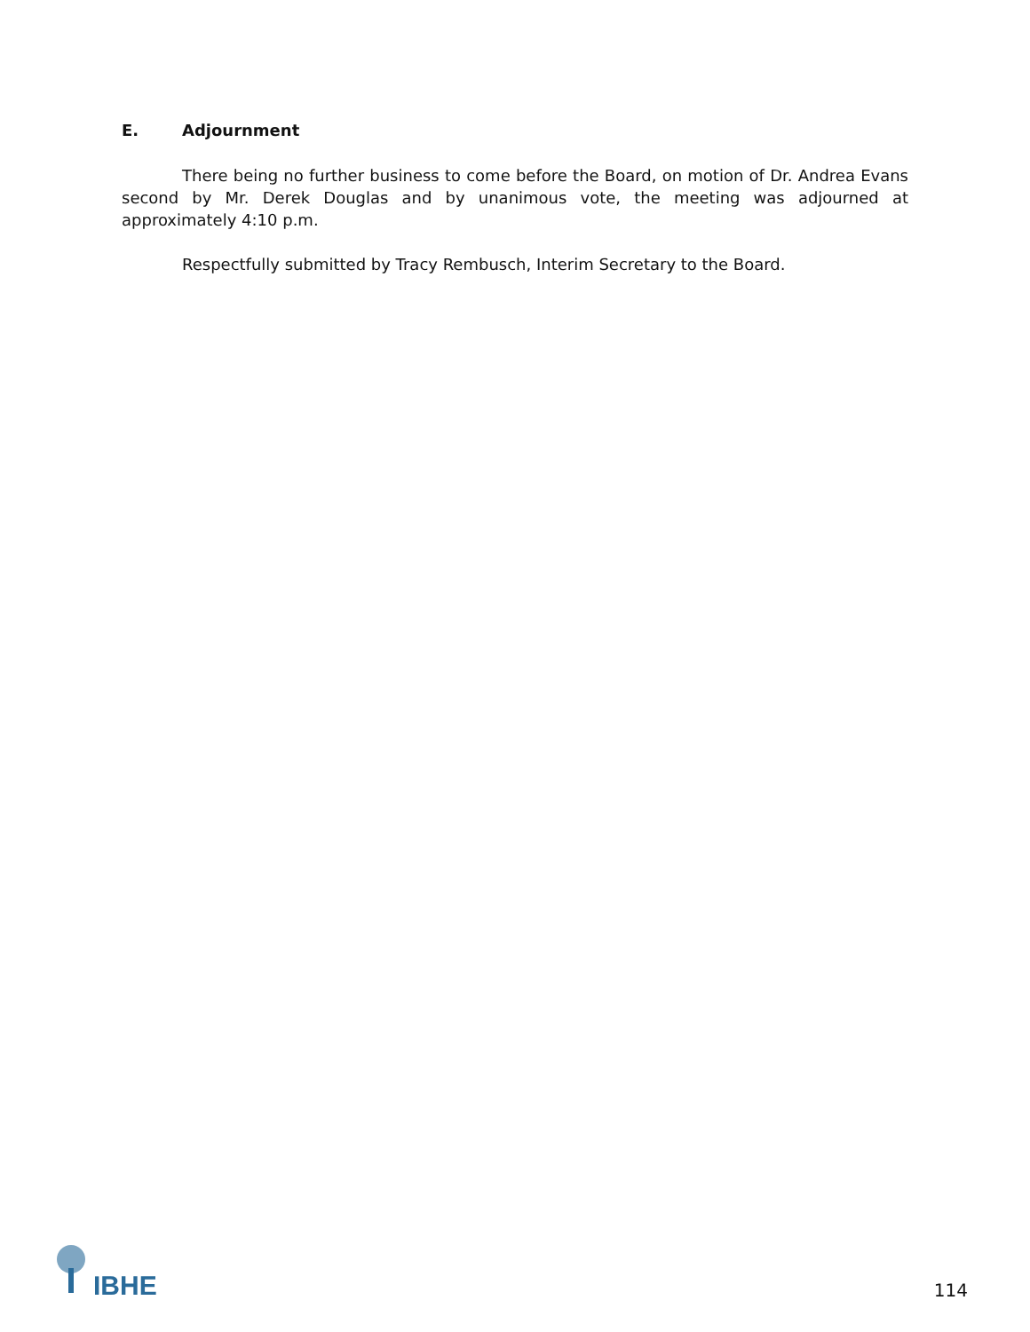E. Adjournment
There being no further business to come before the Board, on motion of Dr. Andrea Evans second by Mr. Derek Douglas and by unanimous vote, the meeting was adjourned at approximately 4:10 p.m.
Respectfully submitted by Tracy Rembusch, Interim Secretary to the Board.
IBHE
114